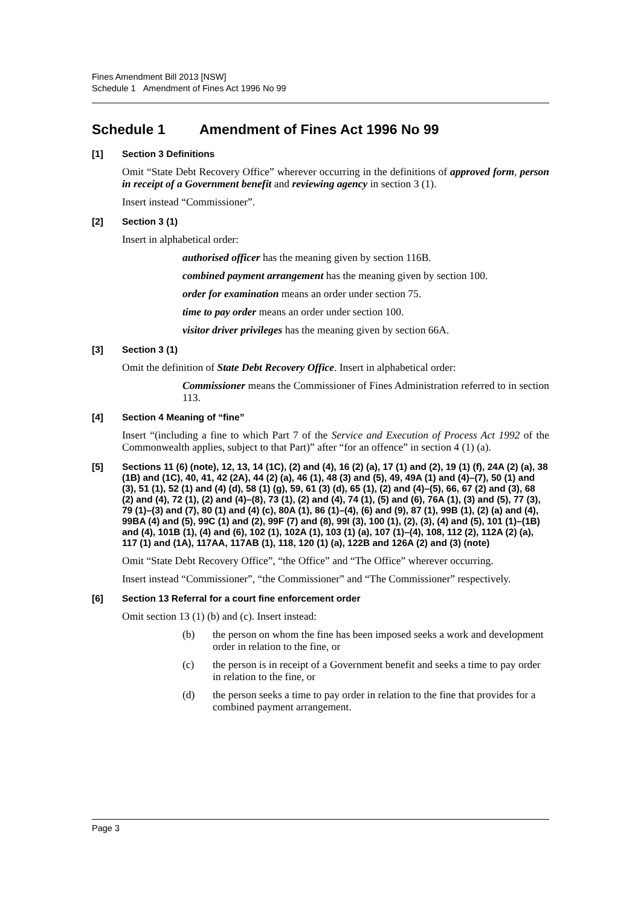Fines Amendment Bill 2013 [NSW]
Schedule 1 Amendment of Fines Act 1996 No 99
Schedule 1 Amendment of Fines Act 1996 No 99
[1] Section 3 Definitions
Omit “State Debt Recovery Office” wherever occurring in the definitions of approved form, person in receipt of a Government benefit and reviewing agency in section 3 (1).
Insert instead “Commissioner”.
[2] Section 3 (1)
Insert in alphabetical order:
authorised officer has the meaning given by section 116B.
combined payment arrangement has the meaning given by section 100.
order for examination means an order under section 75.
time to pay order means an order under section 100.
visitor driver privileges has the meaning given by section 66A.
[3] Section 3 (1)
Omit the definition of State Debt Recovery Office. Insert in alphabetical order:
Commissioner means the Commissioner of Fines Administration referred to in section 113.
[4] Section 4 Meaning of “fine”
Insert “(including a fine to which Part 7 of the Service and Execution of Process Act 1992 of the Commonwealth applies, subject to that Part)” after “for an offence” in section 4 (1) (a).
[5] Sections 11 (6) (note), 12, 13, 14 (1C), (2) and (4), 16 (2) (a), 17 (1) and (2), 19 (1) (f), 24A (2) (a), 38 (1B) and (1C), 40, 41, 42 (2A), 44 (2) (a), 46 (1), 48 (3) and (5), 49, 49A (1) and (4)–(7), 50 (1) and (3), 51 (1), 52 (1) and (4) (d), 58 (1) (g), 59, 61 (3) (d), 65 (1), (2) and (4)–(5), 66, 67 (2) and (3), 68 (2) and (4), 72 (1), (2) and (4)–(8), 73 (1), (2) and (4), 74 (1), (5) and (6), 76A (1), (3) and (5), 77 (3), 79 (1)–(3) and (7), 80 (1) and (4) (c), 80A (1), 86 (1)–(4), (6) and (9), 87 (1), 99B (1), (2) (a) and (4), 99BA (4) and (5), 99C (1) and (2), 99F (7) and (8), 99I (3), 100 (1), (2), (3), (4) and (5), 101 (1)–(1B) and (4), 101B (1), (4) and (6), 102 (1), 102A (1), 103 (1) (a), 107 (1)–(4), 108, 112 (2), 112A (2) (a), 117 (1) and (1A), 117AA, 117AB (1), 118, 120 (1) (a), 122B and 126A (2) and (3) (note)
Omit “State Debt Recovery Office”, “the Office” and “The Office” wherever occurring.
Insert instead “Commissioner”, “the Commissioner” and “The Commissioner” respectively.
[6] Section 13 Referral for a court fine enforcement order
Omit section 13 (1) (b) and (c). Insert instead:
(b) the person on whom the fine has been imposed seeks a work and development order in relation to the fine, or
(c) the person is in receipt of a Government benefit and seeks a time to pay order in relation to the fine, or
(d) the person seeks a time to pay order in relation to the fine that provides for a combined payment arrangement.
Page 3